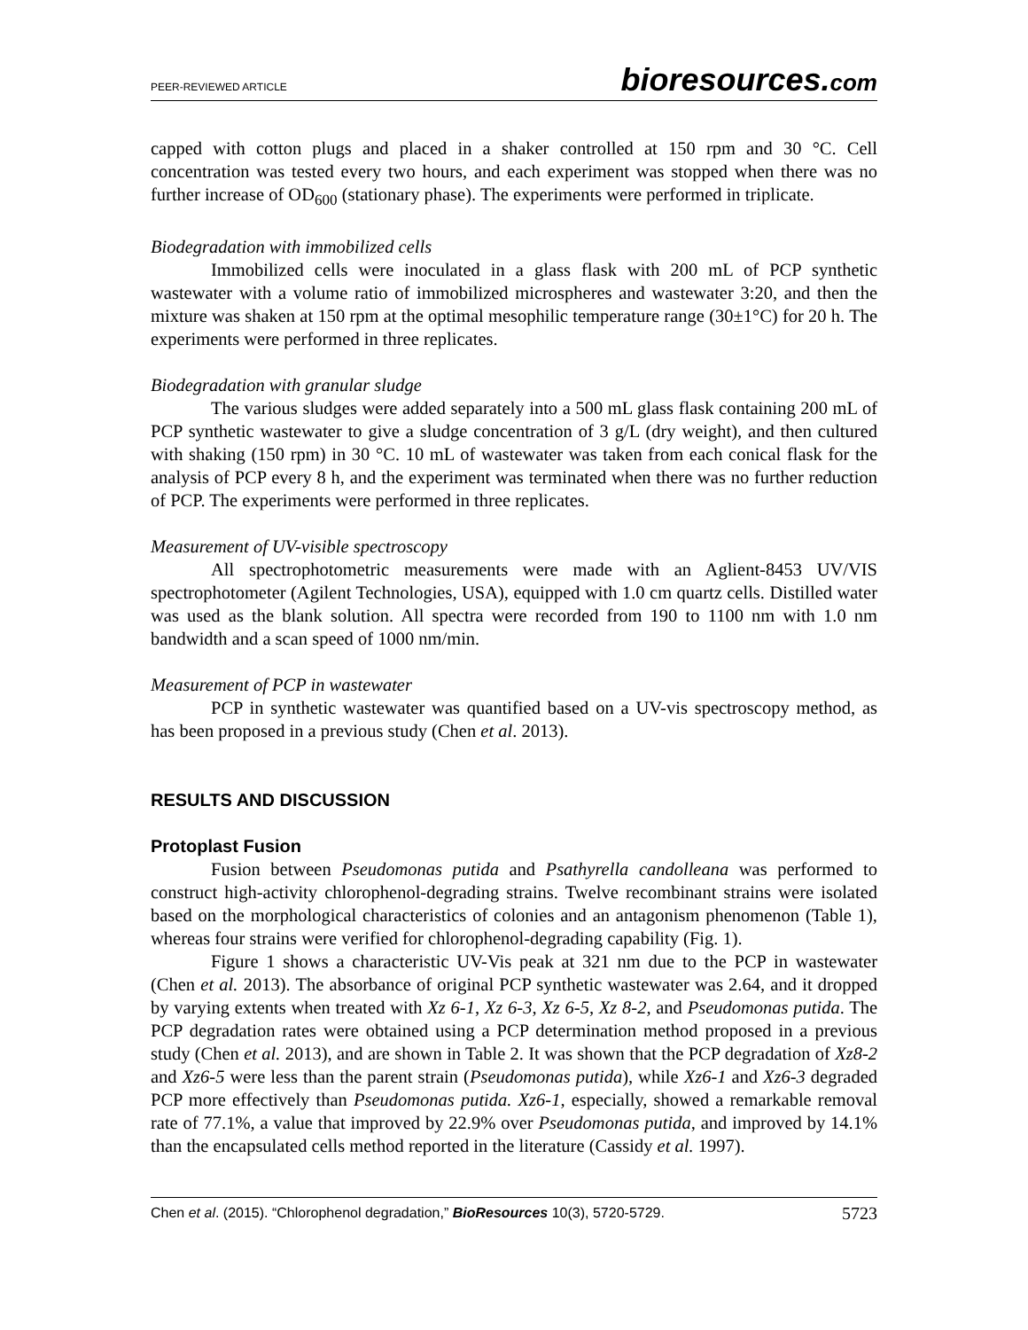PEER-REVIEWED ARTICLE bioresources.com
capped with cotton plugs and placed in a shaker controlled at 150 rpm and 30 °C. Cell concentration was tested every two hours, and each experiment was stopped when there was no further increase of OD<sub>600</sub> (stationary phase). The experiments were performed in triplicate.
Biodegradation with immobilized cells
Immobilized cells were inoculated in a glass flask with 200 mL of PCP synthetic wastewater with a volume ratio of immobilized microspheres and wastewater 3:20, and then the mixture was shaken at 150 rpm at the optimal mesophilic temperature range (30±1°C) for 20 h. The experiments were performed in three replicates.
Biodegradation with granular sludge
The various sludges were added separately into a 500 mL glass flask containing 200 mL of PCP synthetic wastewater to give a sludge concentration of 3 g/L (dry weight), and then cultured with shaking (150 rpm) in 30 °C. 10 mL of wastewater was taken from each conical flask for the analysis of PCP every 8 h, and the experiment was terminated when there was no further reduction of PCP. The experiments were performed in three replicates.
Measurement of UV-visible spectroscopy
All spectrophotometric measurements were made with an Aglient-8453 UV/VIS spectrophotometer (Agilent Technologies, USA), equipped with 1.0 cm quartz cells. Distilled water was used as the blank solution. All spectra were recorded from 190 to 1100 nm with 1.0 nm bandwidth and a scan speed of 1000 nm/min.
Measurement of PCP in wastewater
PCP in synthetic wastewater was quantified based on a UV-vis spectroscopy method, as has been proposed in a previous study (Chen et al. 2013).
RESULTS AND DISCUSSION
Protoplast Fusion
Fusion between Pseudomonas putida and Psathyrella candolleana was performed to construct high-activity chlorophenol-degrading strains. Twelve recombinant strains were isolated based on the morphological characteristics of colonies and an antagonism phenomenon (Table 1), whereas four strains were verified for chlorophenol-degrading capability (Fig. 1).
Figure 1 shows a characteristic UV-Vis peak at 321 nm due to the PCP in wastewater (Chen et al. 2013). The absorbance of original PCP synthetic wastewater was 2.64, and it dropped by varying extents when treated with Xz 6-1, Xz 6-3, Xz 6-5, Xz 8-2, and Pseudomonas putida. The PCP degradation rates were obtained using a PCP determination method proposed in a previous study (Chen et al. 2013), and are shown in Table 2. It was shown that the PCP degradation of Xz8-2 and Xz6-5 were less than the parent strain (Pseudomonas putida), while Xz6-1 and Xz6-3 degraded PCP more effectively than Pseudomonas putida. Xz6-1, especially, showed a remarkable removal rate of 77.1%, a value that improved by 22.9% over Pseudomonas putida, and improved by 14.1% than the encapsulated cells method reported in the literature (Cassidy et al. 1997).
Chen et al. (2015). “Chlorophenol degradation,” BioResources 10(3), 5720-5729. 5723